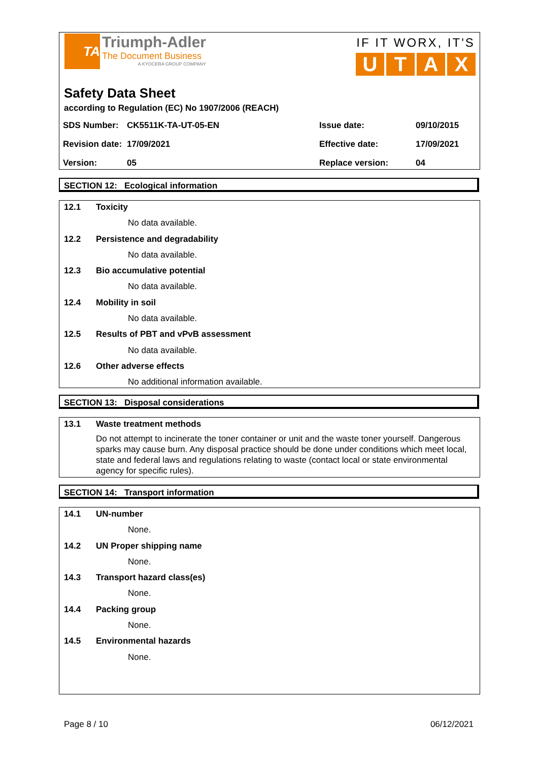TA
Triumph-Adler
The Document Business
A KYOCERA GROUP COMPANY
IF IT WORX, IT'S
UTAX
Safety Data Sheet
according to Regulation (EC) No 1907/2006 (REACH)
| SDS Number: | CK5511K-TA-UT-05-EN | Issue date: | 09/10/2015 |
| Revision date: | 17/09/2021 | Effective date: | 17/09/2021 |
| Version: | 05 | Replace version: | 04 |
SECTION 12: Ecological information
12.1 Toxicity
No data available.
12.2 Persistence and degradability
No data available.
12.3 Bio accumulative potential
No data available.
12.4 Mobility in soil
No data available.
12.5 Results of PBT and vPvB assessment
No data available.
12.6 Other adverse effects
No additional information available.
SECTION 13: Disposal considerations
13.1 Waste treatment methods
Do not attempt to incinerate the toner container or unit and the waste toner yourself. Dangerous sparks may cause burn. Any disposal practice should be done under conditions which meet local, state and federal laws and regulations relating to waste (contact local or state environmental agency for specific rules).
SECTION 14: Transport information
14.1 UN-number
None.
14.2 UN Proper shipping name
None.
14.3 Transport hazard class(es)
None.
14.4 Packing group
None.
14.5 Environmental hazards
None.
Page 8 / 10 06/12/2021